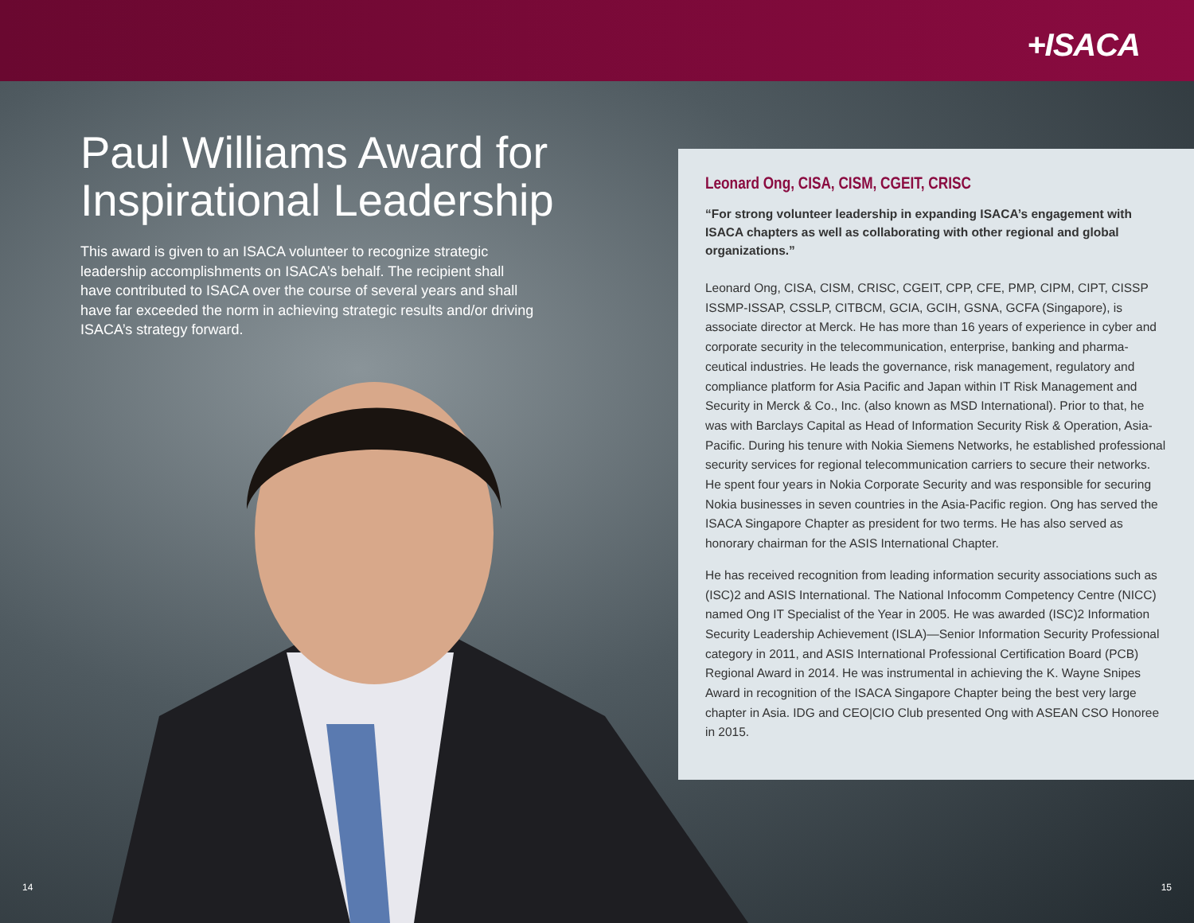+ISACA
Paul Williams Award for Inspirational Leadership
This award is given to an ISACA volunteer to recognize strategic leadership accomplishments on ISACA’s behalf. The recipient shall have contributed to ISACA over the course of several years and shall have far exceeded the norm in achieving strategic results and/or driving ISACA’s strategy forward.
Leonard Ong, CISA, CISM, CGEIT, CRISC
“For strong volunteer leadership in expanding ISACA’s engagement with ISACA chapters as well as collaborating with other regional and global organizations.”
Leonard Ong, CISA, CISM, CRISC, CGEIT, CPP, CFE, PMP, CIPM, CIPT, CISSP ISSMP-ISSAP, CSSLP, CITBCM, GCIA, GCIH, GSNA, GCFA (Singapore), is associate director at Merck. He has more than 16 years of experience in cyber and corporate security in the telecommunication, enterprise, banking and pharma-ceutical industries. He leads the governance, risk management, regulatory and compliance platform for Asia Pacific and Japan within IT Risk Management and Security in Merck & Co., Inc. (also known as MSD International). Prior to that, he was with Barclays Capital as Head of Information Security Risk & Operation, Asia-Pacific. During his tenure with Nokia Siemens Networks, he established professional security services for regional telecommunication carriers to secure their networks. He spent four years in Nokia Corporate Security and was responsible for securing Nokia businesses in seven countries in the Asia-Pacific region. Ong has served the ISACA Singapore Chapter as president for two terms. He has also served as honorary chairman for the ASIS International Chapter.
He has received recognition from leading information security associations such as (ISC)2 and ASIS International. The National Infocomm Competency Centre (NICC) named Ong IT Specialist of the Year in 2005. He was awarded (ISC)2 Information Security Leadership Achievement (ISLA)—Senior Information Security Professional category in 2011, and ASIS International Professional Certification Board (PCB) Regional Award in 2014. He was instrumental in achieving the K. Wayne Snipes Award in recognition of the ISACA Singapore Chapter being the best very large chapter in Asia. IDG and CEO|CIO Club presented Ong with ASEAN CSO Honoree in 2015.
14 15